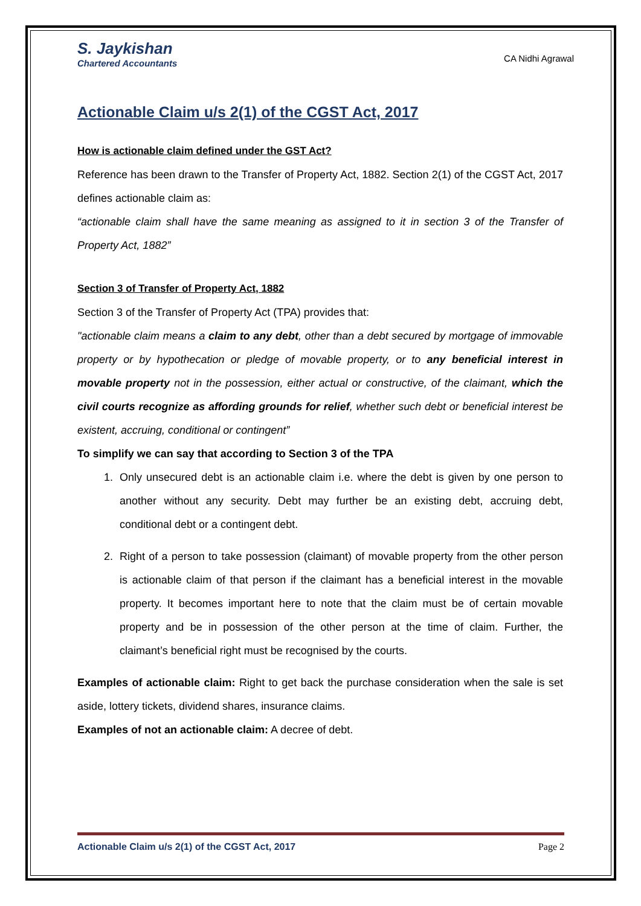S. Jaykishan
Chartered Accountants
CA Nidhi Agrawal
Actionable Claim u/s 2(1) of the CGST Act, 2017
How is actionable claim defined under the GST Act?
Reference has been drawn to the Transfer of Property Act, 1882. Section 2(1) of the CGST Act, 2017 defines actionable claim as:
“actionable claim shall have the same meaning as assigned to it in section 3 of the Transfer of Property Act, 1882”
Section 3 of Transfer of Property Act, 1882
Section 3 of the Transfer of Property Act (TPA) provides that:
"actionable claim means a claim to any debt, other than a debt secured by mortgage of immovable property or by hypothecation or pledge of movable property, or to any beneficial interest in movable property not in the possession, either actual or constructive, of the claimant, which the civil courts recognize as affording grounds for relief, whether such debt or beneficial interest be existent, accruing, conditional or contingent”
To simplify we can say that according to Section 3 of the TPA
1. Only unsecured debt is an actionable claim i.e. where the debt is given by one person to another without any security. Debt may further be an existing debt, accruing debt, conditional debt or a contingent debt.
2. Right of a person to take possession (claimant) of movable property from the other person is actionable claim of that person if the claimant has a beneficial interest in the movable property. It becomes important here to note that the claim must be of certain movable property and be in possession of the other person at the time of claim. Further, the claimant’s beneficial right must be recognised by the courts.
Examples of actionable claim: Right to get back the purchase consideration when the sale is set aside, lottery tickets, dividend shares, insurance claims.
Examples of not an actionable claim: A decree of debt.
Actionable Claim u/s 2(1) of the CGST Act, 2017 Page 2